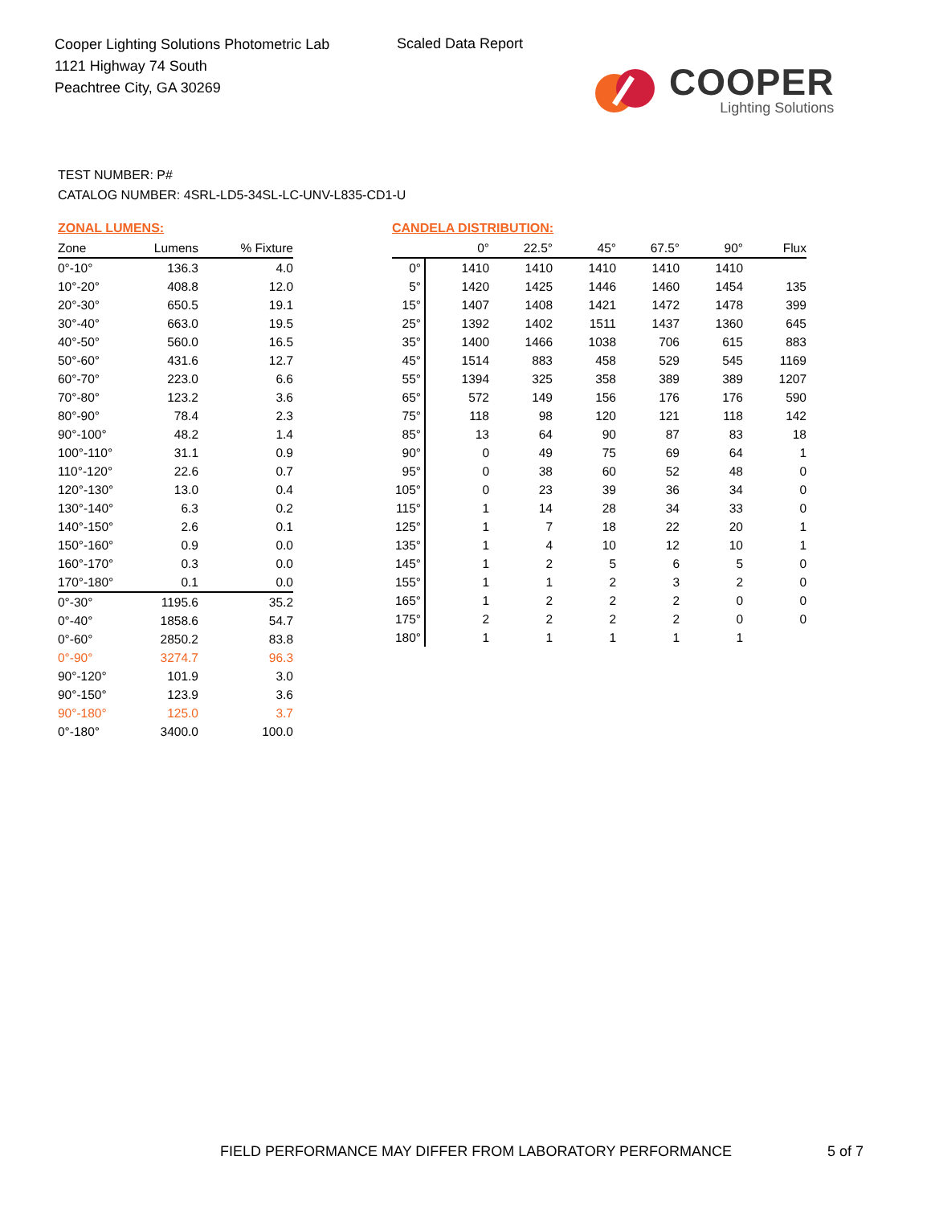Cooper Lighting Solutions Photometric Lab
1121 Highway 74 South
Peachtree City, GA 30269
Scaled Data Report
COOPER
Lighting Solutions
TEST NUMBER: P#
CATALOG NUMBER: 4SRL-LD5-34SL-LC-UNV-L835-CD1-U
ZONAL LUMENS:
| Zone | Lumens | % Fixture |
| --- | --- | --- |
| 0°-10° | 136.3 | 4.0 |
| 10°-20° | 408.8 | 12.0 |
| 20°-30° | 650.5 | 19.1 |
| 30°-40° | 663.0 | 19.5 |
| 40°-50° | 560.0 | 16.5 |
| 50°-60° | 431.6 | 12.7 |
| 60°-70° | 223.0 | 6.6 |
| 70°-80° | 123.2 | 3.6 |
| 80°-90° | 78.4 | 2.3 |
| 90°-100° | 48.2 | 1.4 |
| 100°-110° | 31.1 | 0.9 |
| 110°-120° | 22.6 | 0.7 |
| 120°-130° | 13.0 | 0.4 |
| 130°-140° | 6.3 | 0.2 |
| 140°-150° | 2.6 | 0.1 |
| 150°-160° | 0.9 | 0.0 |
| 160°-170° | 0.3 | 0.0 |
| 170°-180° | 0.1 | 0.0 |
| 0°-30° | 1195.6 | 35.2 |
| 0°-40° | 1858.6 | 54.7 |
| 0°-60° | 2850.2 | 83.8 |
| 0°-90° | 3274.7 | 96.3 |
| 90°-120° | 101.9 | 3.0 |
| 90°-150° | 123.9 | 3.6 |
| 90°-180° | 125.0 | 3.7 |
| 0°-180° | 3400.0 | 100.0 |
CANDELA DISTRIBUTION:
| | 0° | 22.5° | 45° | 67.5° | 90° | Flux |
| --- | --- | --- | --- | --- | --- | --- |
| 0° | 1410 | 1410 | 1410 | 1410 | 1410 | |
| 5° | 1420 | 1425 | 1446 | 1460 | 1454 | 135 |
| 15° | 1407 | 1408 | 1421 | 1472 | 1478 | 399 |
| 25° | 1392 | 1402 | 1511 | 1437 | 1360 | 645 |
| 35° | 1400 | 1466 | 1038 | 706 | 615 | 883 |
| 45° | 1514 | 883 | 458 | 529 | 545 | 1169 |
| 55° | 1394 | 325 | 358 | 389 | 389 | 1207 |
| 65° | 572 | 149 | 156 | 176 | 176 | 590 |
| 75° | 118 | 98 | 120 | 121 | 118 | 142 |
| 85° | 13 | 64 | 90 | 87 | 83 | 18 |
| 90° | 0 | 49 | 75 | 69 | 64 | 1 |
| 95° | 0 | 38 | 60 | 52 | 48 | 0 |
| 105° | 0 | 23 | 39 | 36 | 34 | 0 |
| 115° | 1 | 14 | 28 | 34 | 33 | 0 |
| 125° | 1 | 7 | 18 | 22 | 20 | 1 |
| 135° | 1 | 4 | 10 | 12 | 10 | 1 |
| 145° | 1 | 2 | 5 | 6 | 5 | 0 |
| 155° | 1 | 1 | 2 | 3 | 2 | 0 |
| 165° | 1 | 2 | 2 | 2 | 0 | 0 |
| 175° | 2 | 2 | 2 | 2 | 0 | 0 |
| 180° | 1 | 1 | 1 | 1 | 1 | |
FIELD PERFORMANCE MAY DIFFER FROM LABORATORY PERFORMANCE
5 of 7